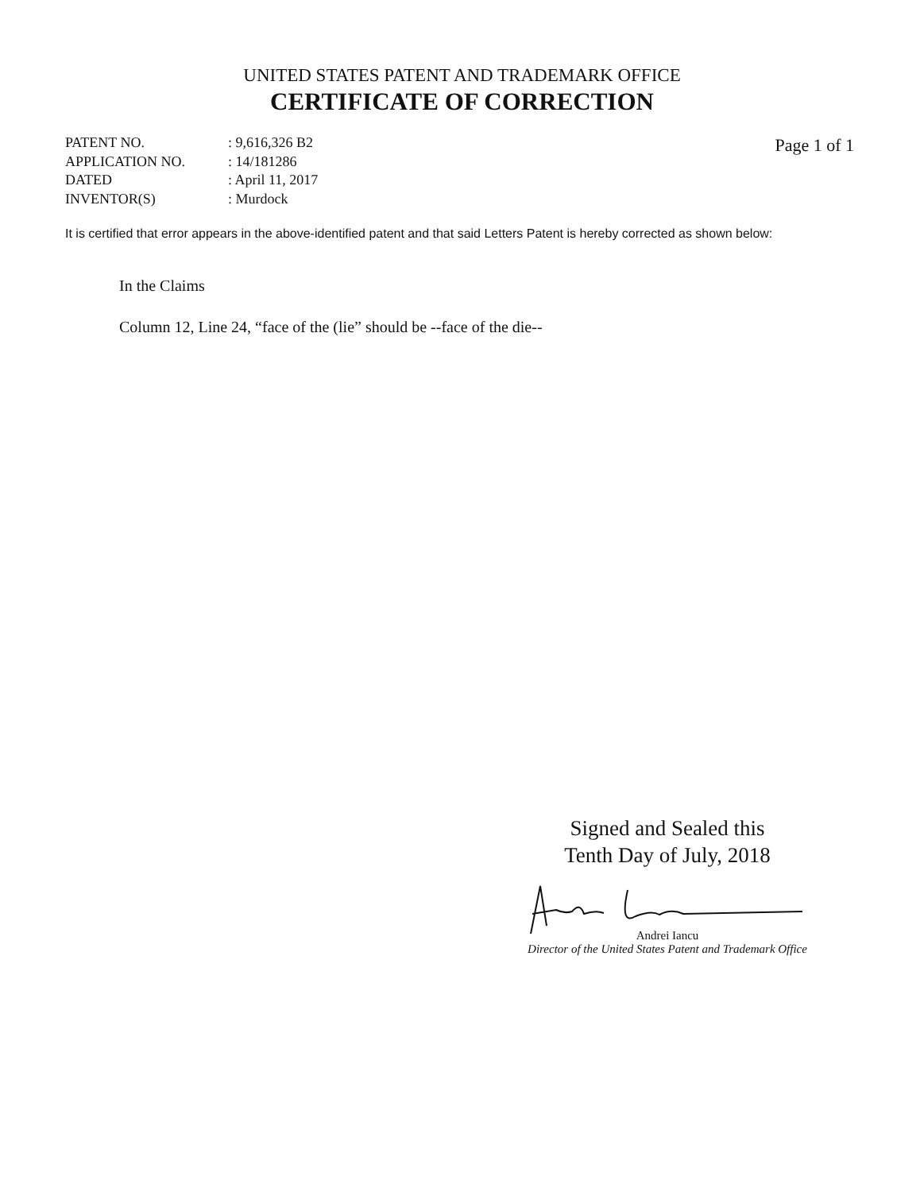UNITED STATES PATENT AND TRADEMARK OFFICE
CERTIFICATE OF CORRECTION
PATENT NO.: 9,616,326 B2
APPLICATION NO.: 14/181286
DATED: April 11, 2017
INVENTOR(S): Murdock
Page 1 of 1
It is certified that error appears in the above-identified patent and that said Letters Patent is hereby corrected as shown below:
In the Claims
Column 12, Line 24, “face of the (lie” should be --face of the die--
Signed and Sealed this
Tenth Day of July, 2018
Andrei Iancu
Director of the United States Patent and Trademark Office